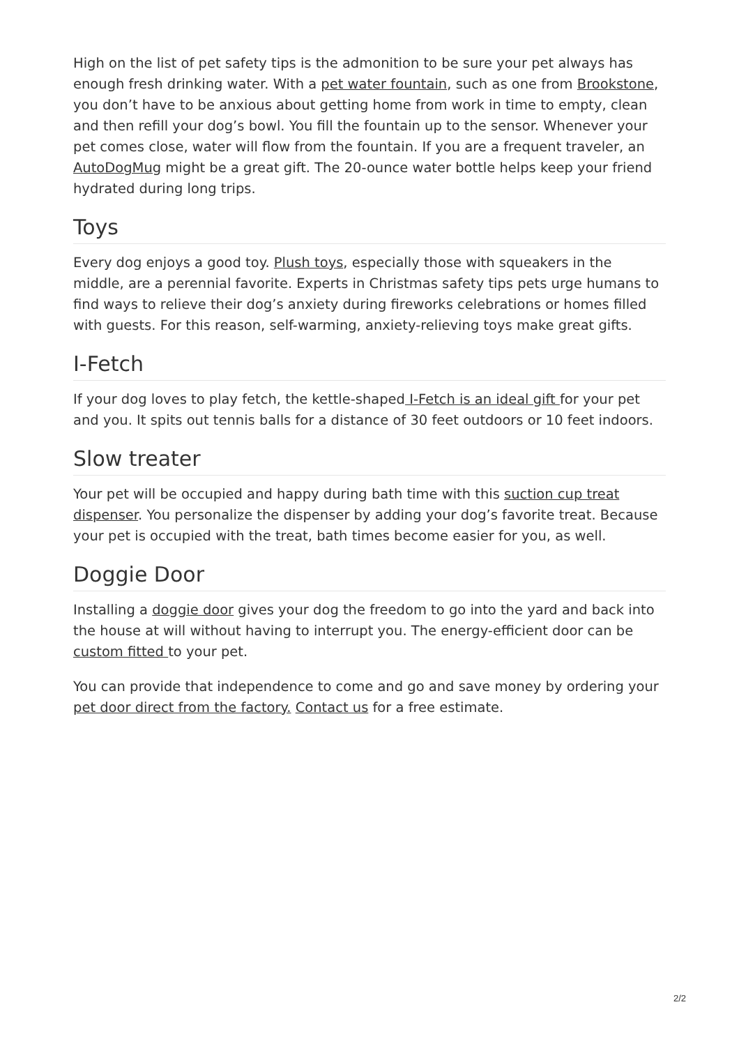High on the list of pet safety tips is the admonition to be sure your pet always has enough fresh drinking water. With a pet water fountain, such as one from Brookstone, you don’t have to be anxious about getting home from work in time to empty, clean and then refill your dog’s bowl. You fill the fountain up to the sensor. Whenever your pet comes close, water will flow from the fountain. If you are a frequent traveler, an AutoDogMug might be a great gift. The 20-ounce water bottle helps keep your friend hydrated during long trips.
Toys
Every dog enjoys a good toy. Plush toys, especially those with squeakers in the middle, are a perennial favorite. Experts in Christmas safety tips pets urge humans to find ways to relieve their dog’s anxiety during fireworks celebrations or homes filled with guests. For this reason, self-warming, anxiety-relieving toys make great gifts.
I-Fetch
If your dog loves to play fetch, the kettle-shaped I-Fetch is an ideal gift for your pet and you. It spits out tennis balls for a distance of 30 feet outdoors or 10 feet indoors.
Slow treater
Your pet will be occupied and happy during bath time with this suction cup treat dispenser. You personalize the dispenser by adding your dog’s favorite treat. Because your pet is occupied with the treat, bath times become easier for you, as well.
Doggie Door
Installing a doggie door gives your dog the freedom to go into the yard and back into the house at will without having to interrupt you. The energy-efficient door can be custom fitted to your pet.
You can provide that independence to come and go and save money by ordering your pet door direct from the factory. Contact us for a free estimate.
2/2